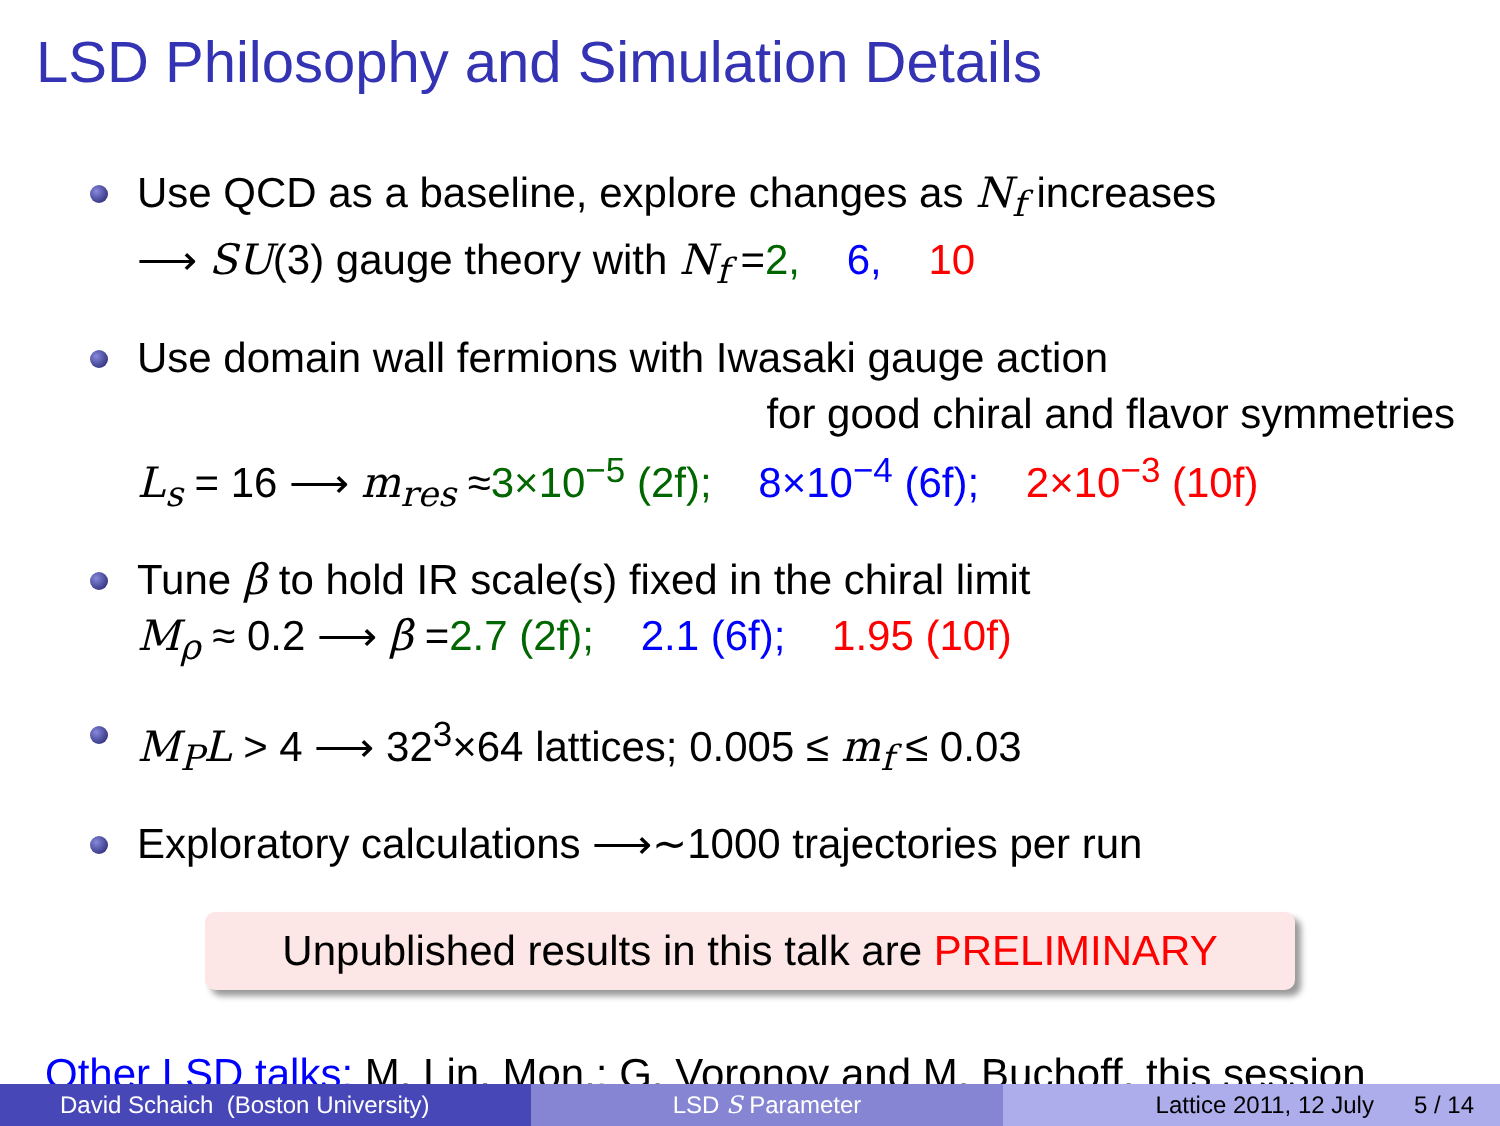LSD Philosophy and Simulation Details
Use QCD as a baseline, explore changes as N<sub>f</sub> increases
⟶ SU(3) gauge theory with N<sub>f</sub> =2, 6, 10
Use domain wall fermions with Iwasaki gauge action
for good chiral and flavor symmetries
L<sub>s</sub> = 16 ⟶ m<sub>res</sub> ≈3×10<sup>−5</sup> (2f); 8×10<sup>−4</sup> (6f); 2×10<sup>−3</sup> (10f)
Tune β to hold IR scale(s) fixed in the chiral limit
M<sub>ρ</sub> ≈ 0.2 ⟶ β =2.7 (2f); 2.1 (6f); 1.95 (10f)
M<sub>P</sub>L > 4 ⟶ 32<sup>3</sup>×64 lattices; 0.005 ≤ m<sub>f</sub> ≤ 0.03
Exploratory calculations ⟶∼1000 trajectories per run
Unpublished results in this talk are PRELIMINARY
Other LSD talks: M. Lin, Mon.; G. Voronov and M. Buchoff, this session
David Schaich (Boston University)
LSD S Parameter Lattice 2011, 12 July 5 / 14